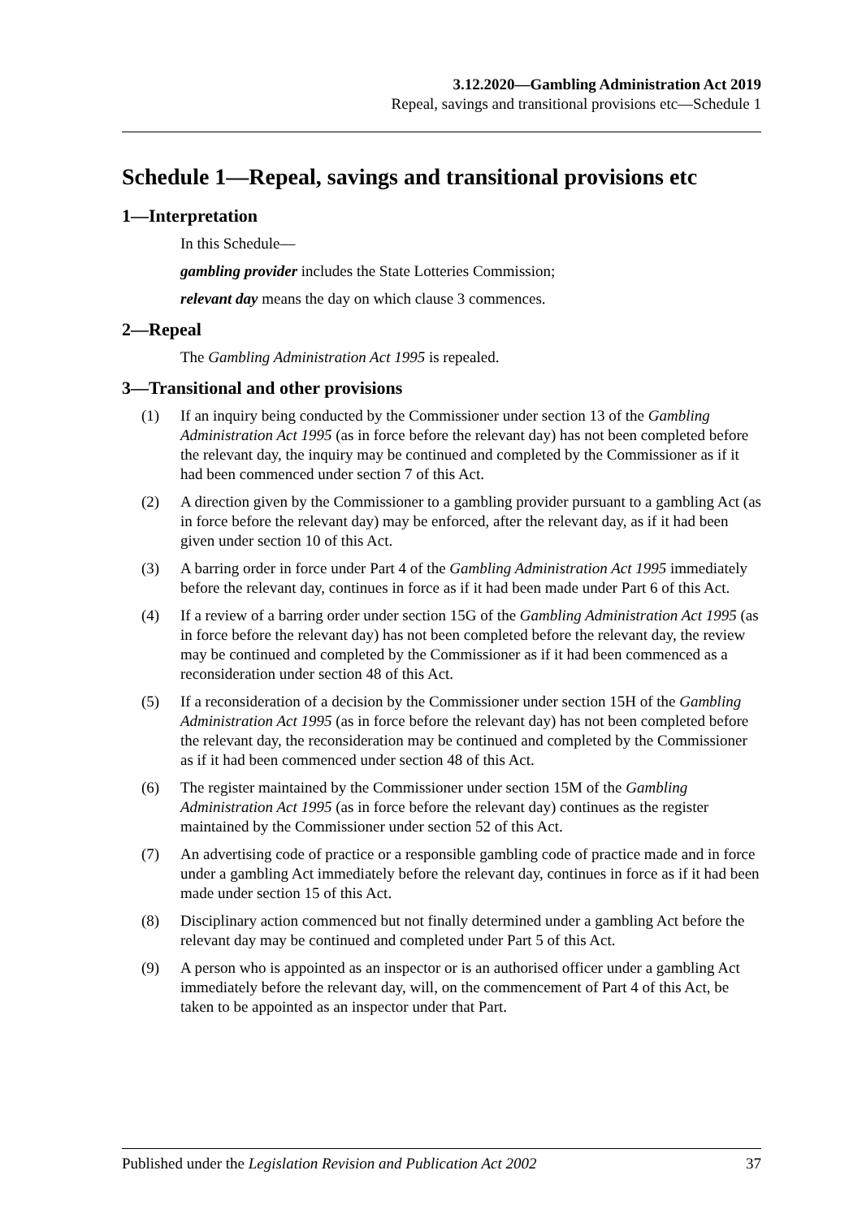3.12.2020—Gambling Administration Act 2019
Repeal, savings and transitional provisions etc—Schedule 1
Schedule 1—Repeal, savings and transitional provisions etc
1—Interpretation
In this Schedule—
gambling provider includes the State Lotteries Commission;
relevant day means the day on which clause 3 commences.
2—Repeal
The Gambling Administration Act 1995 is repealed.
3—Transitional and other provisions
(1) If an inquiry being conducted by the Commissioner under section 13 of the Gambling Administration Act 1995 (as in force before the relevant day) has not been completed before the relevant day, the inquiry may be continued and completed by the Commissioner as if it had been commenced under section 7 of this Act.
(2) A direction given by the Commissioner to a gambling provider pursuant to a gambling Act (as in force before the relevant day) may be enforced, after the relevant day, as if it had been given under section 10 of this Act.
(3) A barring order in force under Part 4 of the Gambling Administration Act 1995 immediately before the relevant day, continues in force as if it had been made under Part 6 of this Act.
(4) If a review of a barring order under section 15G of the Gambling Administration Act 1995 (as in force before the relevant day) has not been completed before the relevant day, the review may be continued and completed by the Commissioner as if it had been commenced as a reconsideration under section 48 of this Act.
(5) If a reconsideration of a decision by the Commissioner under section 15H of the Gambling Administration Act 1995 (as in force before the relevant day) has not been completed before the relevant day, the reconsideration may be continued and completed by the Commissioner as if it had been commenced under section 48 of this Act.
(6) The register maintained by the Commissioner under section 15M of the Gambling Administration Act 1995 (as in force before the relevant day) continues as the register maintained by the Commissioner under section 52 of this Act.
(7) An advertising code of practice or a responsible gambling code of practice made and in force under a gambling Act immediately before the relevant day, continues in force as if it had been made under section 15 of this Act.
(8) Disciplinary action commenced but not finally determined under a gambling Act before the relevant day may be continued and completed under Part 5 of this Act.
(9) A person who is appointed as an inspector or is an authorised officer under a gambling Act immediately before the relevant day, will, on the commencement of Part 4 of this Act, be taken to be appointed as an inspector under that Part.
Published under the Legislation Revision and Publication Act 2002 37